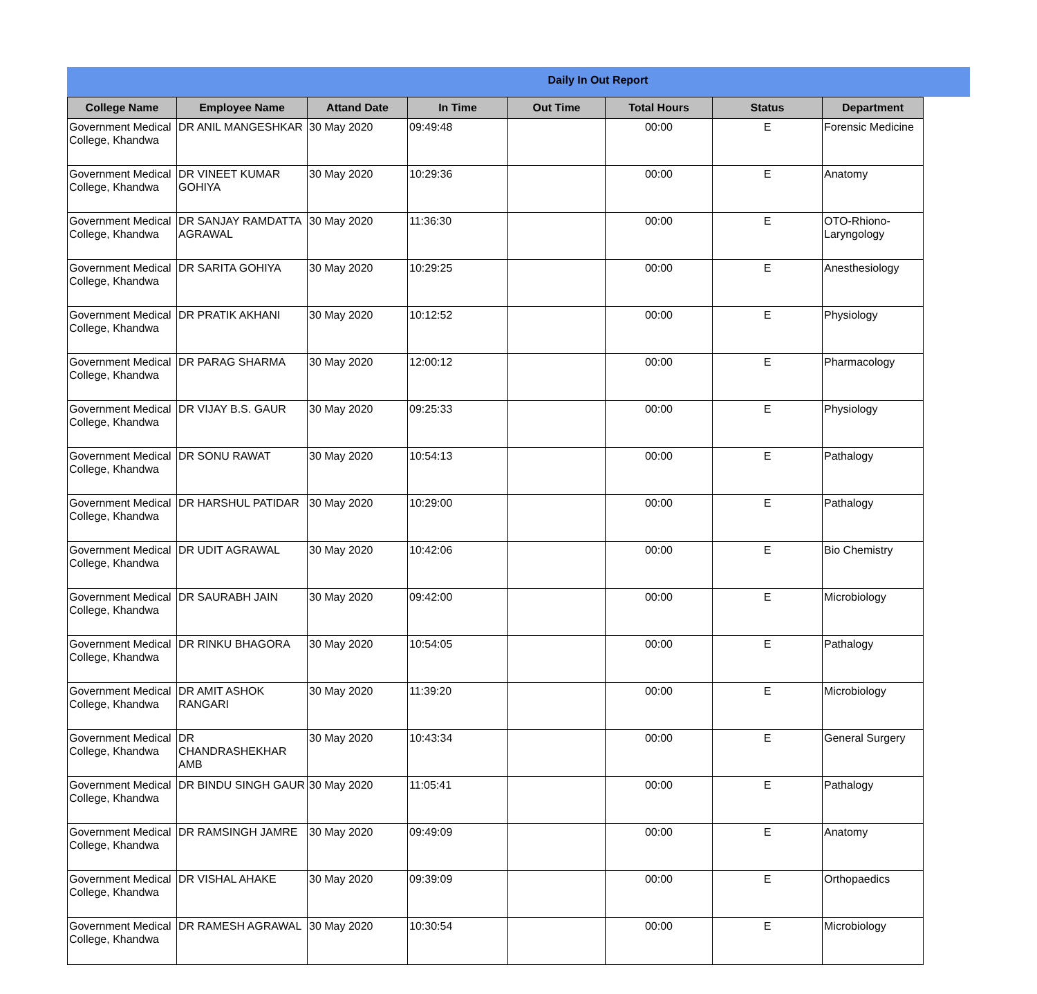Daily In Out Report
| College Name | Employee Name | Attand Date | In Time | Out Time | Total Hours | Status | Department |
| --- | --- | --- | --- | --- | --- | --- | --- |
| Government Medical College, Khandwa | DR ANIL MANGESHKAR | 30 May 2020 | 09:49:48 | | 00:00 | E | Forensic Medicine |
| Government Medical College, Khandwa | DR VINEET KUMAR GOHIYA | 30 May 2020 | 10:29:36 | | 00:00 | E | Anatomy |
| Government Medical College, Khandwa | DR SANJAY RAMDATTA AGRAWAL | 30 May 2020 | 11:36:30 | | 00:00 | E | OTO-Rhiono-Laryngology |
| Government Medical College, Khandwa | DR SARITA GOHIYA | 30 May 2020 | 10:29:25 | | 00:00 | E | Anesthesiology |
| Government Medical College, Khandwa | DR PRATIK AKHANI | 30 May 2020 | 10:12:52 | | 00:00 | E | Physiology |
| Government Medical College, Khandwa | DR PARAG SHARMA | 30 May 2020 | 12:00:12 | | 00:00 | E | Pharmacology |
| Government Medical College, Khandwa | DR VIJAY B.S. GAUR | 30 May 2020 | 09:25:33 | | 00:00 | E | Physiology |
| Government Medical College, Khandwa | DR SONU RAWAT | 30 May 2020 | 10:54:13 | | 00:00 | E | Pathalogy |
| Government Medical College, Khandwa | DR HARSHUL PATIDAR | 30 May 2020 | 10:29:00 | | 00:00 | E | Pathalogy |
| Government Medical College, Khandwa | DR UDIT AGRAWAL | 30 May 2020 | 10:42:06 | | 00:00 | E | Bio Chemistry |
| Government Medical College, Khandwa | DR SAURABH JAIN | 30 May 2020 | 09:42:00 | | 00:00 | E | Microbiology |
| Government Medical College, Khandwa | DR RINKU BHAGORA | 30 May 2020 | 10:54:05 | | 00:00 | E | Pathalogy |
| Government Medical College, Khandwa | DR AMIT ASHOK RANGARI | 30 May 2020 | 11:39:20 | | 00:00 | E | Microbiology |
| Government Medical College, Khandwa | DR CHANDRASHEKHAR AMB | 30 May 2020 | 10:43:34 | | 00:00 | E | General Surgery |
| Government Medical College, Khandwa | DR BINDU SINGH GAUR | 30 May 2020 | 11:05:41 | | 00:00 | E | Pathalogy |
| Government Medical College, Khandwa | DR RAMSINGH JAMRE | 30 May 2020 | 09:49:09 | | 00:00 | E | Anatomy |
| Government Medical College, Khandwa | DR VISHAL AHAKE | 30 May 2020 | 09:39:09 | | 00:00 | E | Orthopaedics |
| Government Medical College, Khandwa | DR RAMESH AGRAWAL | 30 May 2020 | 10:30:54 | | 00:00 | E | Microbiology |